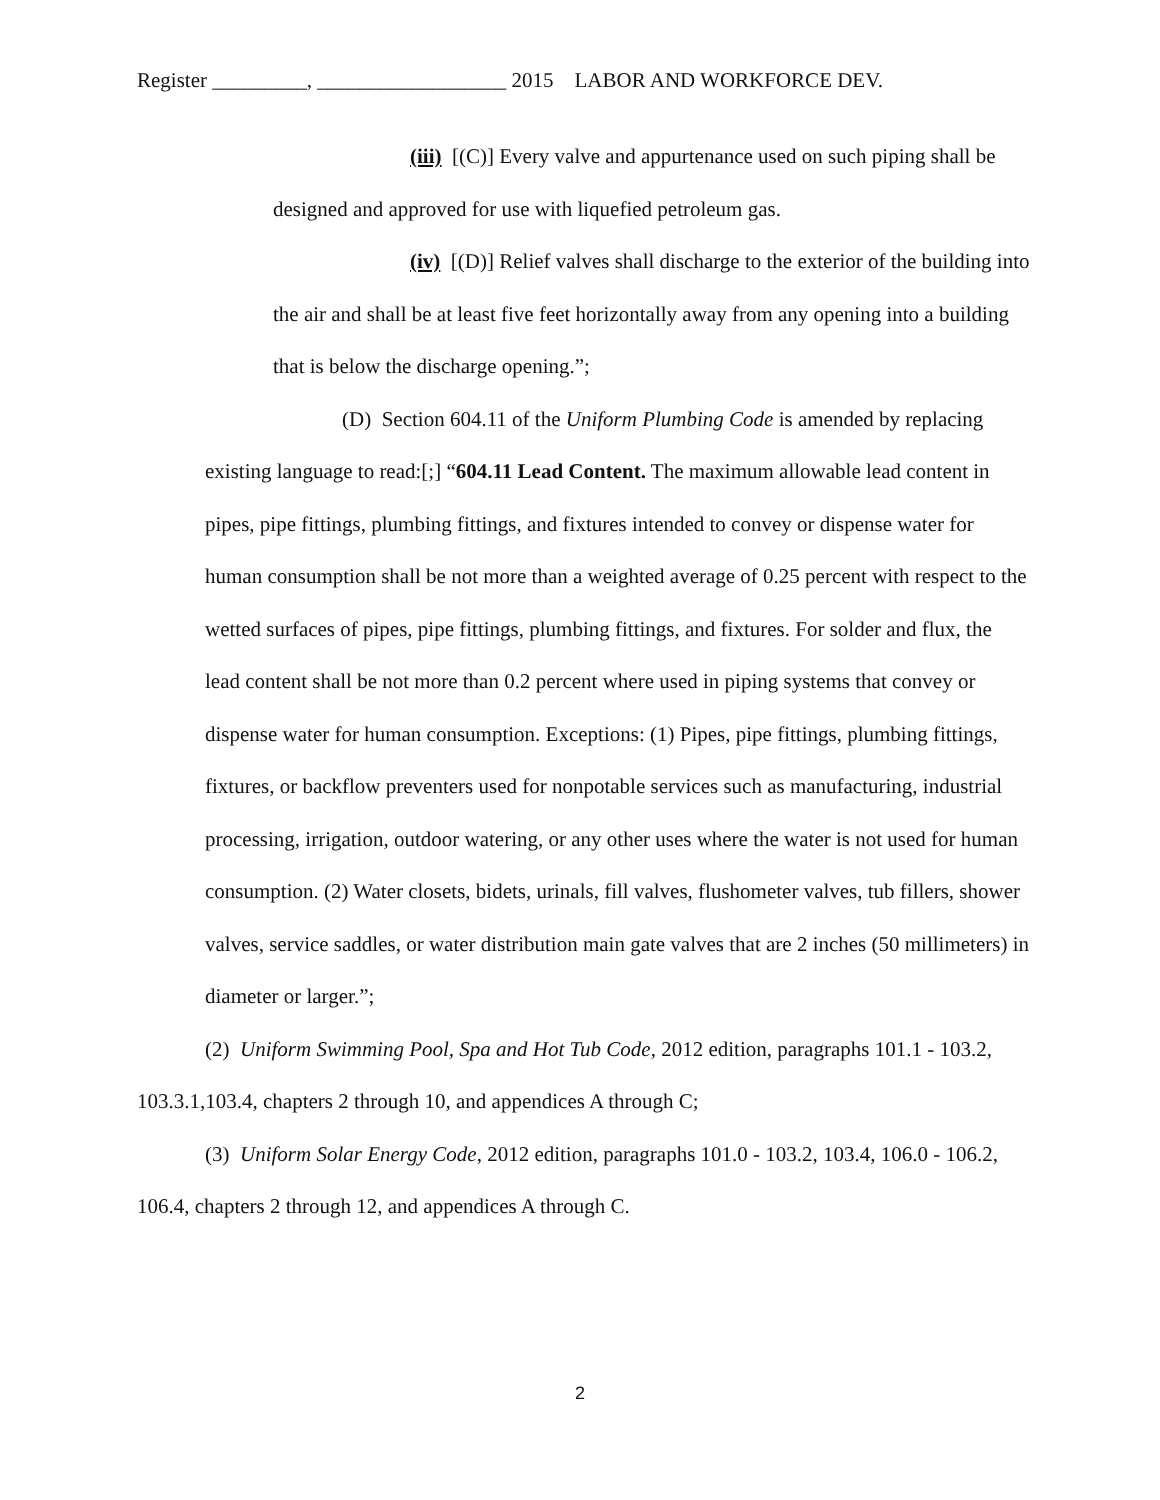Register _________, __________________ 2015 LABOR AND WORKFORCE DEV.
(iii) [(C)] Every valve and appurtenance used on such piping shall be designed and approved for use with liquefied petroleum gas.
(iv) [(D)] Relief valves shall discharge to the exterior of the building into the air and shall be at least five feet horizontally away from any opening into a building that is below the discharge opening.”;
(D) Section 604.11 of the Uniform Plumbing Code is amended by replacing existing language to read:[;] “604.11 Lead Content. The maximum allowable lead content in pipes, pipe fittings, plumbing fittings, and fixtures intended to convey or dispense water for human consumption shall be not more than a weighted average of 0.25 percent with respect to the wetted surfaces of pipes, pipe fittings, plumbing fittings, and fixtures. For solder and flux, the lead content shall be not more than 0.2 percent where used in piping systems that convey or dispense water for human consumption. Exceptions: (1) Pipes, pipe fittings, plumbing fittings, fixtures, or backflow preventers used for nonpotable services such as manufacturing, industrial processing, irrigation, outdoor watering, or any other uses where the water is not used for human consumption. (2) Water closets, bidets, urinals, fill valves, flushometer valves, tub fillers, shower valves, service saddles, or water distribution main gate valves that are 2 inches (50 millimeters) in diameter or larger.”;
(2) Uniform Swimming Pool, Spa and Hot Tub Code, 2012 edition, paragraphs 101.1 - 103.2, 103.3.1,103.4, chapters 2 through 10, and appendices A through C;
(3) Uniform Solar Energy Code, 2012 edition, paragraphs 101.0 - 103.2, 103.4, 106.0 - 106.2, 106.4, chapters 2 through 12, and appendices A through C.
2